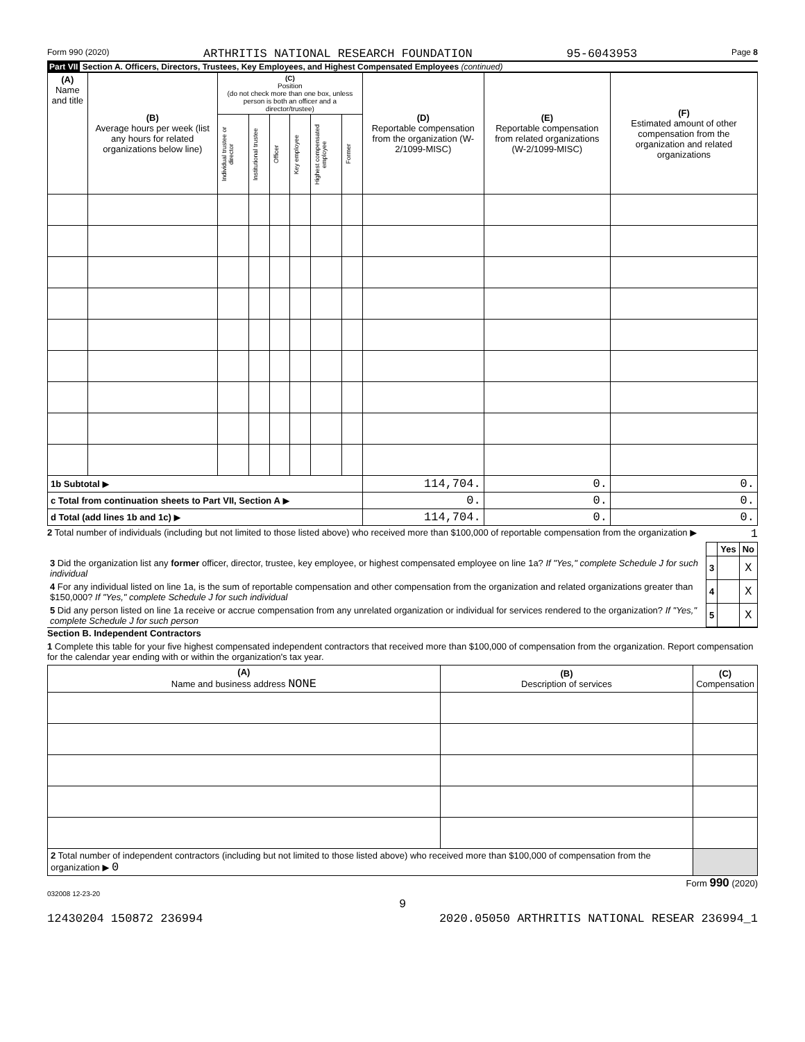Form 990 (2020) ARTHRITIS NATIONAL RESEARCH FOUNDATION 95-6043953 Page 8
Part VII Section A. Officers, Directors, Trustees, Key Employees, and Highest Compensated Employees (continued)
| (A) Name and title | (B) Average hours per week (list any hours for related organizations below line) | (C) Position (do not check more than one box, unless person is both an officer and a director/trustee) | | | | | | (D) Reportable compensation from the organization (W-2/1099-MISC) | (E) Reportable compensation from related organizations (W-2/1099-MISC) | (F) Estimated amount of other compensation from the organization and related organizations |
| --- | --- | --- | --- | --- | --- | --- | --- | --- | --- | --- |
| | | Individual trustee or director | Institutional trustee | Officer | Key employee | Highest compensated employee | Former | | | |
| 1b Subtotal ▶ | | | | | | | | 114,704. | 0. | 0. |
| c Total from continuation sheets to Part VII, Section A ▶ | | | | | | | | 0. | 0. | 0. |
| d Total (add lines 1b and 1c) ▶ | | | | | | | | 114,704. | 0. | 0. |
2 Total number of individuals (including but not limited to those listed above) who received more than $100,000 of reportable compensation from the organization ▶ 1
| | | Yes | No |
| 3 Did the organization list any former officer, director, trustee, key employee, or highest compensated employee on line 1a? If "Yes," complete Schedule J for such individual | 3 | | X |
| 4 For any individual listed on line 1a, is the sum of reportable compensation and other compensation from the organization and related organizations greater than $150,000? If "Yes," complete Schedule J for such individual | 4 | | X |
| 5 Did any person listed on line 1a receive or accrue compensation from any unrelated organization or individual for services rendered to the organization? If "Yes," complete Schedule J for such person | 5 | | X |
Section B. Independent Contractors
1 Complete this table for your five highest compensated independent contractors that received more than $100,000 of compensation from the organization. Report compensation for the calendar year ending with or within the organization's tax year.
| (A) Name and business address NONE | (B) Description of services | (C) Compensation |
| --- | --- | --- |
| 2 Total number of independent contractors (including but not limited to those listed above) who received more than $100,000 of compensation from the organization ▶ 0 | | |
Form 990 (2020)
032008 12-23-20
9
12430204 150872 236994 2020.05050 ARTHRITIS NATIONAL RESEAR 236994_1